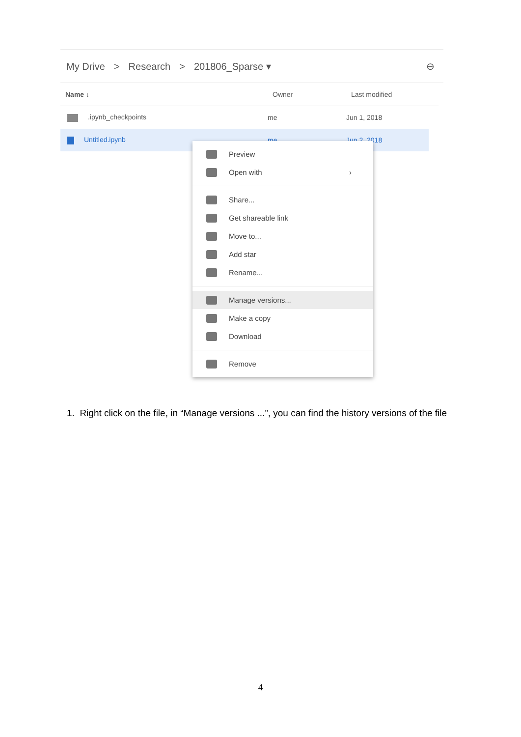My Drive > Research > 201806_Sparse ▾ ⊖
Name ↓ Owner Last modified
.ipynb_checkpoints me Jun 1, 2018
Untitled.ipynb me Jun 2, 2018
Preview
Open with ›
Share...
Get shareable link
Move to...
Add star
Rename...
Manage versions...
Make a copy
Download
Remove
1. Right click on the file, in “Manage versions ...”, you can find the history versions of the file
4